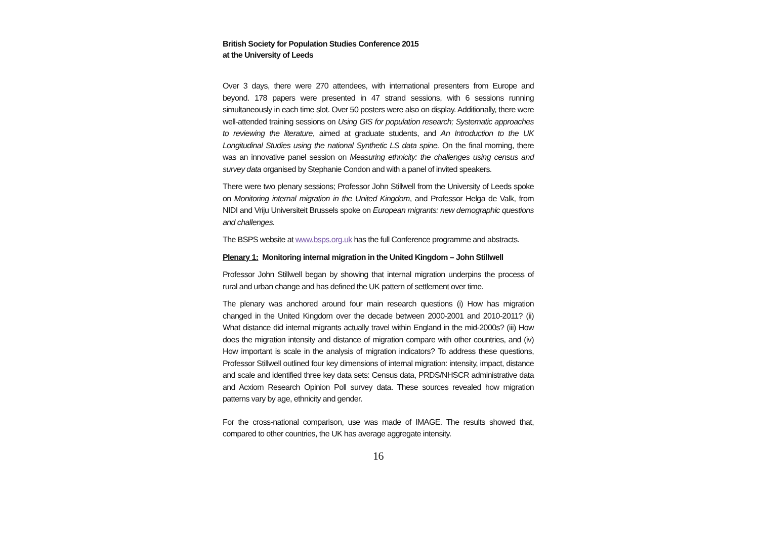British Society for Population Studies Conference 2015
at the University of Leeds
Over 3 days, there were 270 attendees, with international presenters from Europe and beyond. 178 papers were presented in 47 strand sessions, with 6 sessions running simultaneously in each time slot. Over 50 posters were also on display. Additionally, there were well-attended training sessions on Using GIS for population research; Systematic approaches to reviewing the literature, aimed at graduate students, and An Introduction to the UK Longitudinal Studies using the national Synthetic LS data spine. On the final morning, there was an innovative panel session on Measuring ethnicity: the challenges using census and survey data organised by Stephanie Condon and with a panel of invited speakers.
There were two plenary sessions; Professor John Stillwell from the University of Leeds spoke on Monitoring internal migration in the United Kingdom, and Professor Helga de Valk, from NIDI and Vriju Universiteit Brussels spoke on European migrants: new demographic questions and challenges.
The BSPS website at www.bsps.org.uk has the full Conference programme and abstracts.
Plenary 1: Monitoring internal migration in the United Kingdom – John Stillwell
Professor John Stillwell began by showing that internal migration underpins the process of rural and urban change and has defined the UK pattern of settlement over time.
The plenary was anchored around four main research questions (i) How has migration changed in the United Kingdom over the decade between 2000-2001 and 2010-2011? (ii) What distance did internal migrants actually travel within England in the mid-2000s? (iii) How does the migration intensity and distance of migration compare with other countries, and (iv) How important is scale in the analysis of migration indicators? To address these questions, Professor Stillwell outlined four key dimensions of internal migration: intensity, impact, distance and scale and identified three key data sets: Census data, PRDS/NHSCR administrative data and Acxiom Research Opinion Poll survey data. These sources revealed how migration patterns vary by age, ethnicity and gender.
For the cross-national comparison, use was made of IMAGE. The results showed that, compared to other countries, the UK has average aggregate intensity.
16